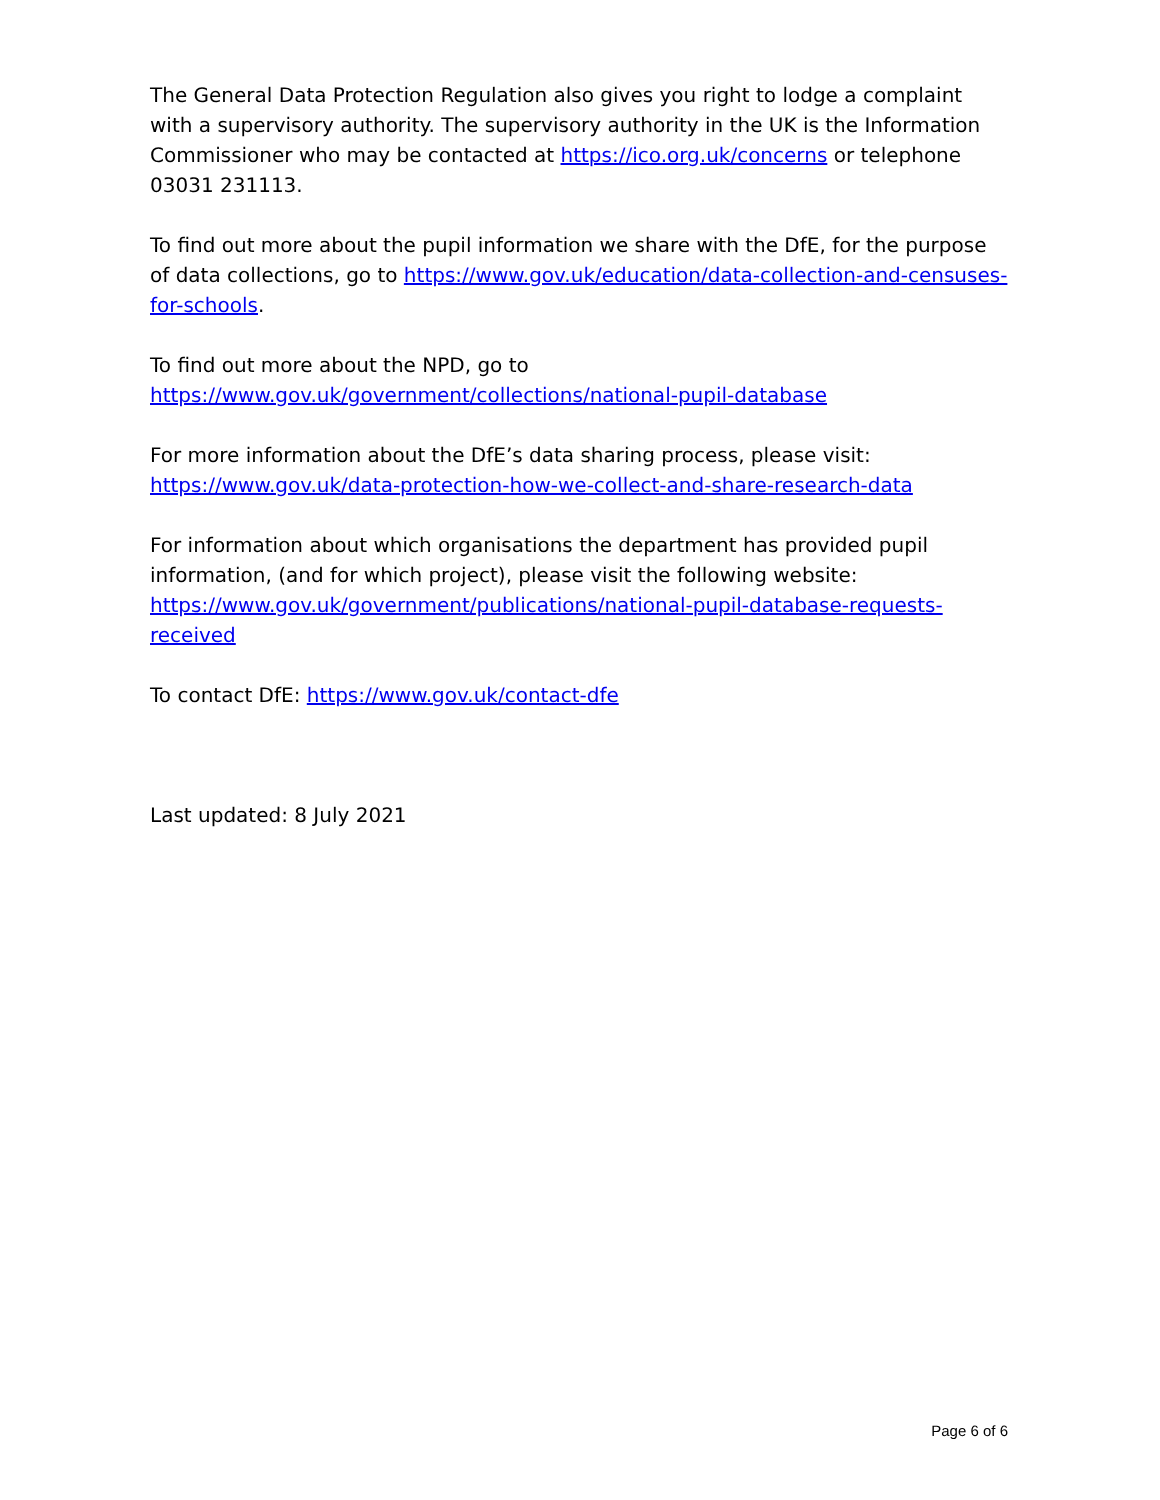The General Data Protection Regulation also gives you right to lodge a complaint with a supervisory authority. The supervisory authority in the UK is the Information Commissioner who may be contacted at https://ico.org.uk/concerns or telephone 03031 231113.
To find out more about the pupil information we share with the DfE, for the purpose of data collections, go to https://www.gov.uk/education/data-collection-and-censuses-for-schools.
To find out more about the NPD, go to
https://www.gov.uk/government/collections/national-pupil-database
For more information about the DfE’s data sharing process, please visit:
https://www.gov.uk/data-protection-how-we-collect-and-share-research-data
For information about which organisations the department has provided pupil information, (and for which project), please visit the following website: https://www.gov.uk/government/publications/national-pupil-database-requests-received
To contact DfE: https://www.gov.uk/contact-dfe
Last updated: 8 July 2021
Page 6 of 6